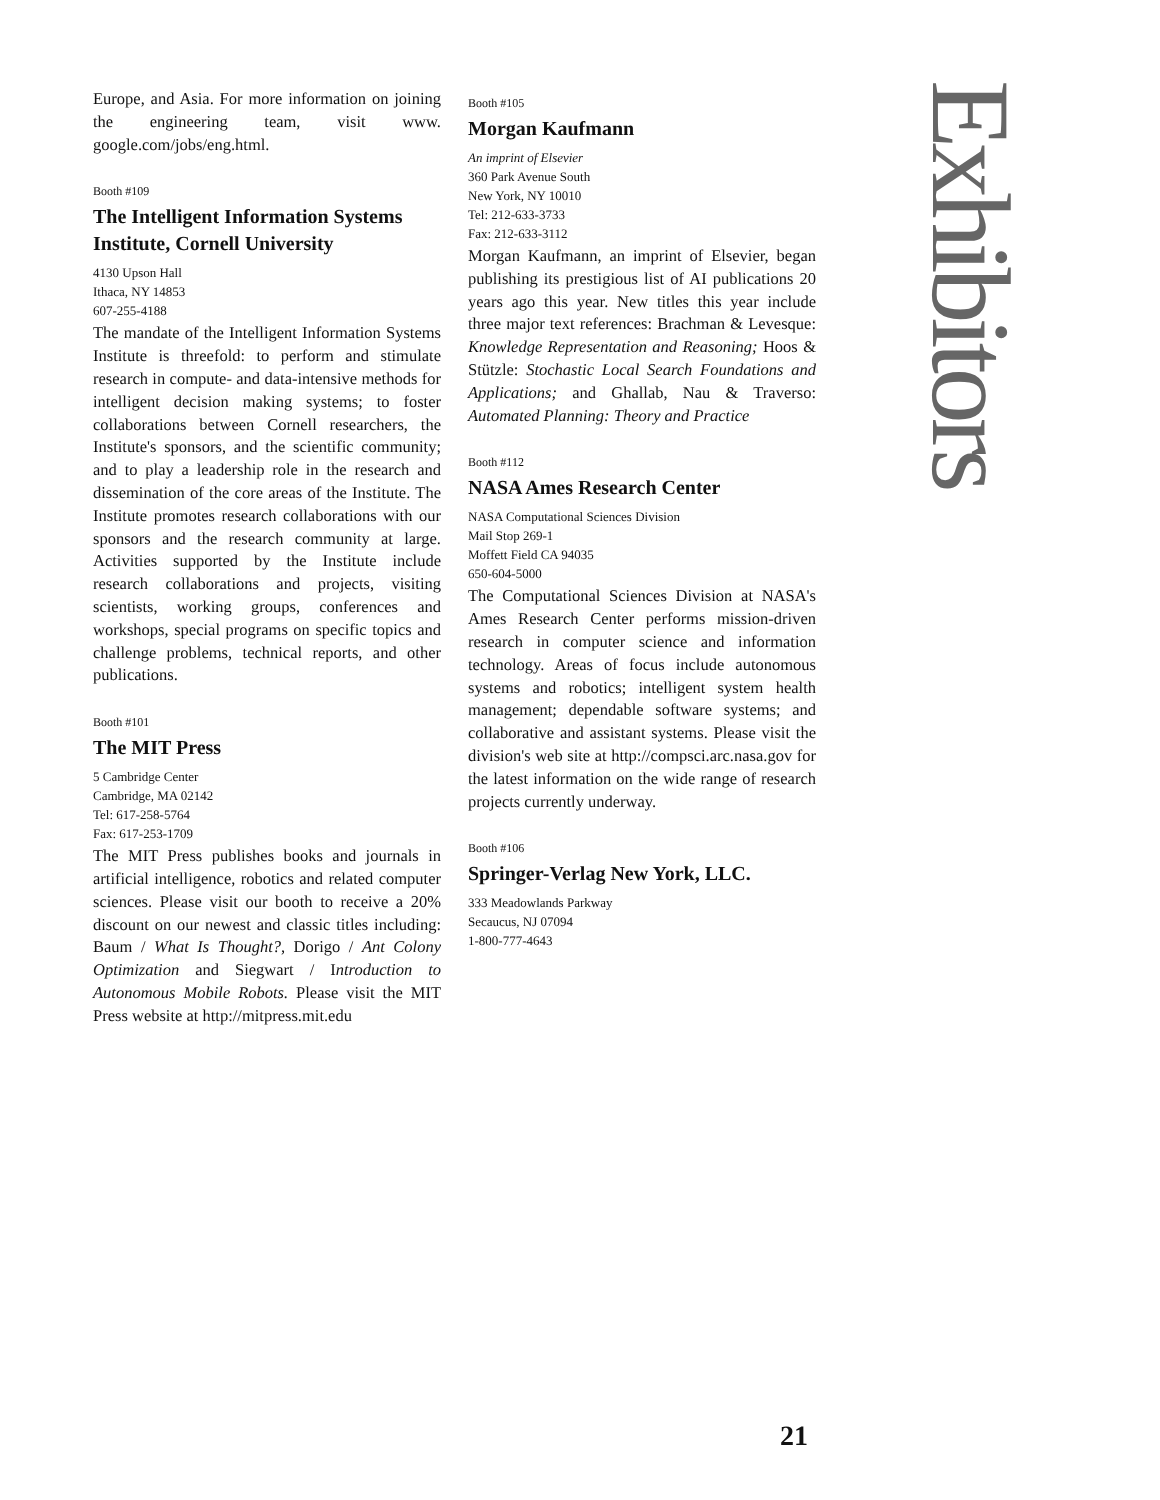Europe, and Asia. For more information on joining the engineering team, visit www. google.com/jobs/eng.html.
Booth #109
The Intelligent Information Systems Institute, Cornell University
4130 Upson Hall
Ithaca, NY 14853
607-255-4188
The mandate of the Intelligent Information Systems Institute is threefold: to perform and stimulate research in compute- and data-intensive methods for intelligent decision making systems; to foster collaborations between Cornell researchers, the Institute's sponsors, and the scientific community; and to play a leadership role in the research and dissemination of the core areas of the Institute. The Institute promotes research collaborations with our sponsors and the research community at large. Activities supported by the Institute include research collaborations and projects, visiting scientists, working groups, conferences and workshops, special programs on specific topics and challenge problems, technical reports, and other publications.
Booth #101
The MIT Press
5 Cambridge Center
Cambridge, MA 02142
Tel: 617-258-5764
Fax: 617-253-1709
The MIT Press publishes books and journals in artificial intelligence, robotics and related computer sciences. Please visit our booth to receive a 20% discount on our newest and classic titles including: Baum / What Is Thought?, Dorigo / Ant Colony Optimization and Siegwart / Introduction to Autonomous Mobile Robots. Please visit the MIT Press website at http://mitpress.mit.edu
Booth #105
Morgan Kaufmann
An imprint of Elsevier
360 Park Avenue South
New York, NY 10010
Tel: 212-633-3733
Fax: 212-633-3112
Morgan Kaufmann, an imprint of Elsevier, began publishing its prestigious list of AI publications 20 years ago this year. New titles this year include three major text references: Brachman & Levesque: Knowledge Representation and Reasoning; Hoos & Stützle: Stochastic Local Search Foundations and Applications; and Ghallab, Nau & Traverso: Automated Planning: Theory and Practice
Booth #112
NASA Ames Research Center
NASA Computational Sciences Division
Mail Stop 269-1
Moffett Field CA 94035
650-604-5000
The Computational Sciences Division at NASA's Ames Research Center performs mission-driven research in computer science and information technology. Areas of focus include autonomous systems and robotics; intelligent system health management; dependable software systems; and collaborative and assistant systems. Please visit the division's web site at http://compsci.arc.nasa.gov for the latest information on the wide range of research projects currently underway.
Booth #106
Springer-Verlag New York, LLC.
333 Meadowlands Parkway
Secaucus, NJ 07094
1-800-777-4643
Exhibitors
21